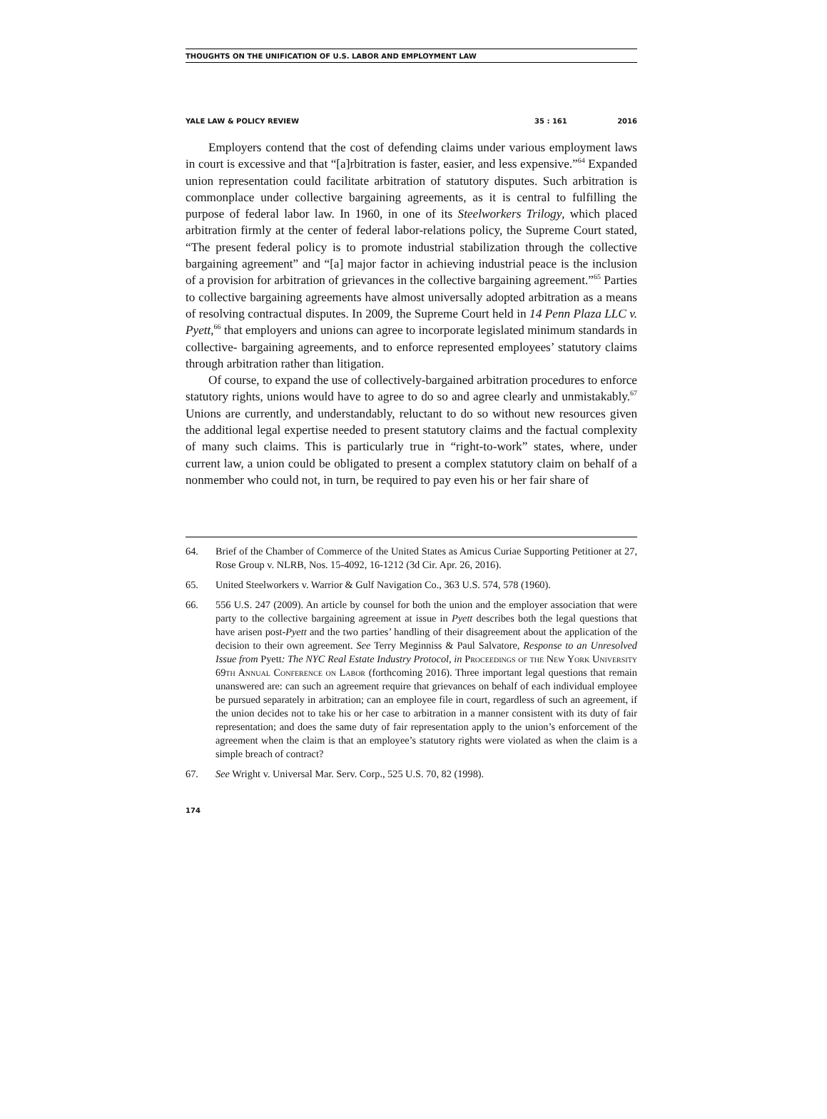THOUGHTS ON THE UNIFICATION OF U.S. LABOR AND EMPLOYMENT LAW
YALE LAW & POLICY REVIEW 35 : 161 2016
Employers contend that the cost of defending claims under various employment laws in court is excessive and that “[a]rbitration is faster, easier, and less expensive.”<sup>64</sup> Expanded union representation could facilitate arbitration of statutory disputes. Such arbitration is commonplace under collective bargaining agreements, as it is central to fulfilling the purpose of federal labor law. In 1960, in one of its Steelworkers Trilogy, which placed arbitration firmly at the center of federal labor-relations policy, the Supreme Court stated, “The present federal policy is to promote industrial stabilization through the collective bargaining agreement” and “[a] major factor in achieving industrial peace is the inclusion of a provision for arbitration of grievances in the collective bargaining agreement.”<sup>65</sup> Parties to collective bargaining agreements have almost universally adopted arbitration as a means of resolving contractual disputes. In 2009, the Supreme Court held in 14 Penn Plaza LLC v. Pyett,<sup>66</sup> that employers and unions can agree to incorporate legislated minimum standards in collective- bargaining agreements, and to enforce represented employees’ statutory claims through arbitration rather than litigation.
Of course, to expand the use of collectively-bargained arbitration procedures to enforce statutory rights, unions would have to agree to do so and agree clearly and unmistakably.<sup>67</sup> Unions are currently, and understandably, reluctant to do so without new resources given the additional legal expertise needed to present statutory claims and the factual complexity of many such claims. This is particularly true in “right-to-work” states, where, under current law, a union could be obligated to present a complex statutory claim on behalf of a nonmember who could not, in turn, be required to pay even his or her fair share of
64. Brief of the Chamber of Commerce of the United States as Amicus Curiae Supporting Petitioner at 27, Rose Group v. NLRB, Nos. 15-4092, 16-1212 (3d Cir. Apr. 26, 2016).
65. United Steelworkers v. Warrior & Gulf Navigation Co., 363 U.S. 574, 578 (1960).
66. 556 U.S. 247 (2009). An article by counsel for both the union and the employer association that were party to the collective bargaining agreement at issue in Pyett describes both the legal questions that have arisen post-Pyett and the two parties’ handling of their disagreement about the application of the decision to their own agreement. See Terry Meginniss & Paul Salvatore, Response to an Unresolved Issue from Pyett: The NYC Real Estate Industry Protocol, in Proceedings of the New York University 69th Annual Conference on Labor (forthcoming 2016). Three important legal questions that remain unanswered are: can such an agreement require that grievances on behalf of each individual employee be pursued separately in arbitration; can an employee file in court, regardless of such an agreement, if the union decides not to take his or her case to arbitration in a manner consistent with its duty of fair representation; and does the same duty of fair representation apply to the union’s enforcement of the agreement when the claim is that an employee’s statutory rights were violated as when the claim is a simple breach of contract?
67. See Wright v. Universal Mar. Serv. Corp., 525 U.S. 70, 82 (1998).
174